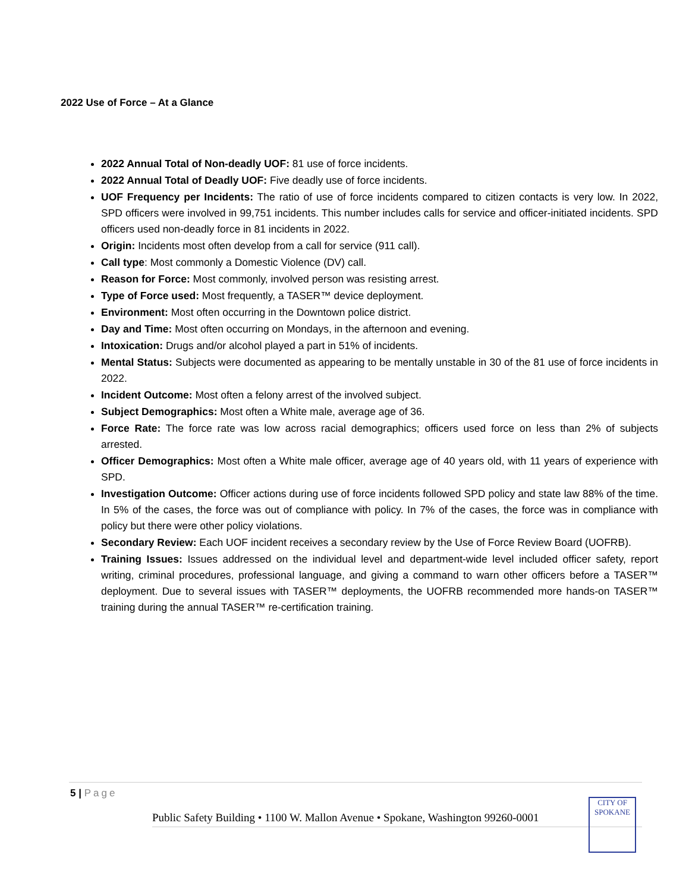2022 Use of Force – At a Glance
2022 Annual Total of Non-deadly UOF: 81 use of force incidents.
2022 Annual Total of Deadly UOF: Five deadly use of force incidents.
UOF Frequency per Incidents: The ratio of use of force incidents compared to citizen contacts is very low. In 2022, SPD officers were involved in 99,751 incidents. This number includes calls for service and officer-initiated incidents. SPD officers used non-deadly force in 81 incidents in 2022.
Origin: Incidents most often develop from a call for service (911 call).
Call type: Most commonly a Domestic Violence (DV) call.
Reason for Force: Most commonly, involved person was resisting arrest.
Type of Force used: Most frequently, a TASER™ device deployment.
Environment: Most often occurring in the Downtown police district.
Day and Time: Most often occurring on Mondays, in the afternoon and evening.
Intoxication: Drugs and/or alcohol played a part in 51% of incidents.
Mental Status: Subjects were documented as appearing to be mentally unstable in 30 of the 81 use of force incidents in 2022.
Incident Outcome: Most often a felony arrest of the involved subject.
Subject Demographics: Most often a White male, average age of 36.
Force Rate: The force rate was low across racial demographics; officers used force on less than 2% of subjects arrested.
Officer Demographics: Most often a White male officer, average age of 40 years old, with 11 years of experience with SPD.
Investigation Outcome: Officer actions during use of force incidents followed SPD policy and state law 88% of the time. In 5% of the cases, the force was out of compliance with policy. In 7% of the cases, the force was in compliance with policy but there were other policy violations.
Secondary Review: Each UOF incident receives a secondary review by the Use of Force Review Board (UOFRB).
Training Issues: Issues addressed on the individual level and department-wide level included officer safety, report writing, criminal procedures, professional language, and giving a command to warn other officers before a TASER™ deployment. Due to several issues with TASER™ deployments, the UOFRB recommended more hands-on TASER™ training during the annual TASER™ re-certification training.
5 | Page
Public Safety Building • 1100 W. Mallon Avenue • Spokane, Washington 99260-0001
CITY OF
SPOKANE